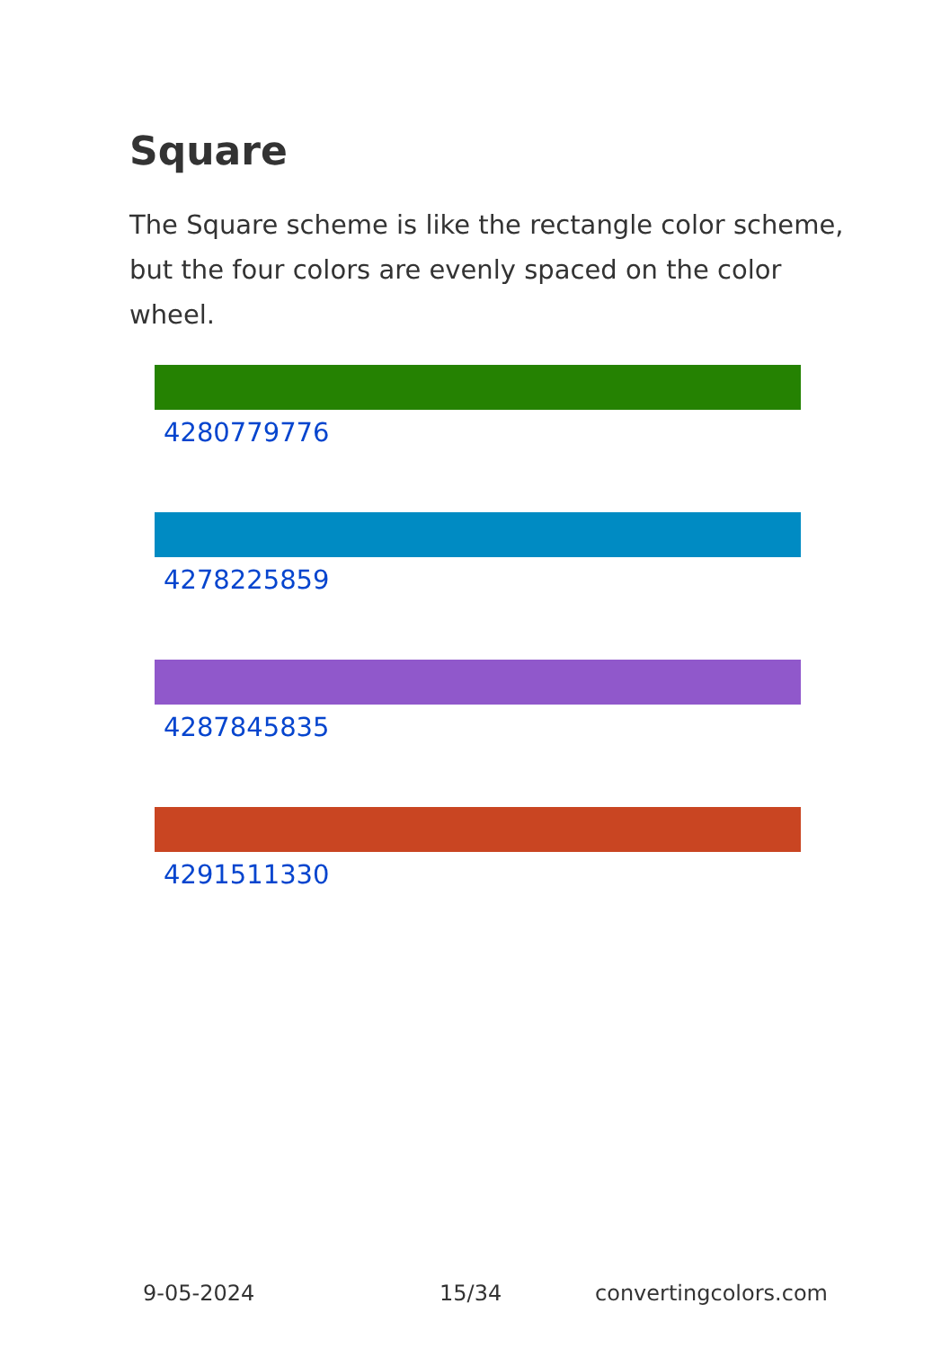Square
The Square scheme is like the rectangle color scheme, but the four colors are evenly spaced on the color wheel.
4280779776
4278225859
4287845835
4291511330
9-05-2024 15/34 convertingcolors.com